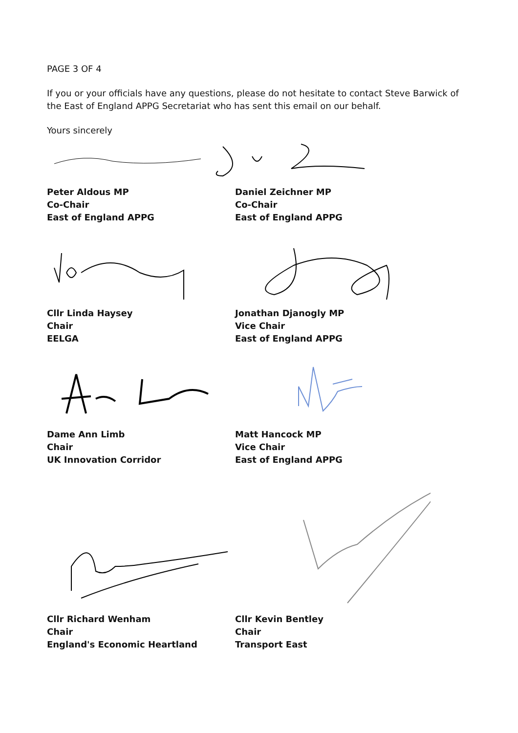PAGE 3 OF 4
If you or your officials have any questions, please do not hesitate to contact Steve Barwick of the East of England APPG Secretariat who has sent this email on our behalf.
Yours sincerely
Peter Aldous MP
Co-Chair
East of England APPG
Daniel Zeichner MP
Co-Chair
East of England APPG
Cllr Linda Haysey
Chair
EELGA
Jonathan Djanogly MP
Vice Chair
East of England APPG
Dame Ann Limb
Chair
UK Innovation Corridor
Matt Hancock MP
Vice Chair
East of England APPG
Cllr Richard Wenham
Chair
England's Economic Heartland
Cllr Kevin Bentley
Chair
Transport East